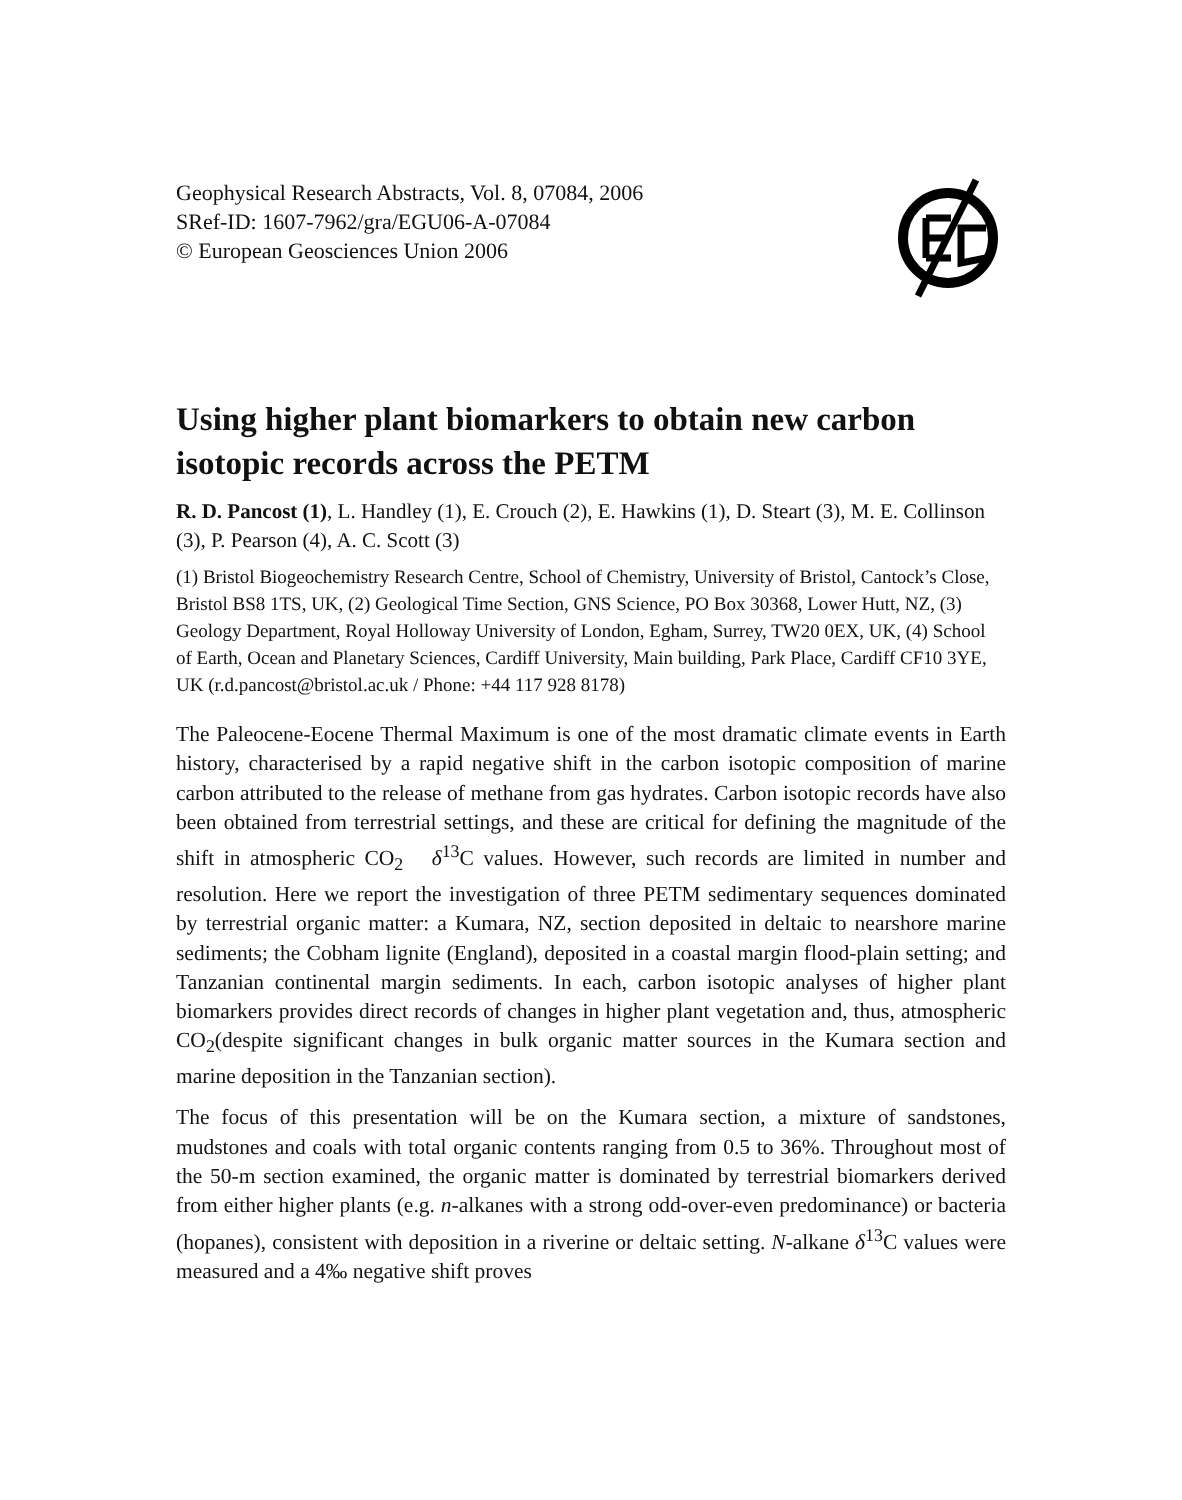Geophysical Research Abstracts, Vol. 8, 07084, 2006
SRef-ID: 1607-7962/gra/EGU06-A-07084
© European Geosciences Union 2006
Using higher plant biomarkers to obtain new carbon isotopic records across the PETM
R. D. Pancost (1), L. Handley (1), E. Crouch (2), E. Hawkins (1), D. Steart (3), M. E. Collinson (3), P. Pearson (4), A. C. Scott (3)
(1) Bristol Biogeochemistry Research Centre, School of Chemistry, University of Bristol, Cantock’s Close, Bristol BS8 1TS, UK, (2) Geological Time Section, GNS Science, PO Box 30368, Lower Hutt, NZ, (3) Geology Department, Royal Holloway University of London, Egham, Surrey, TW20 0EX, UK, (4) School of Earth, Ocean and Planetary Sciences, Cardiff University, Main building, Park Place, Cardiff CF10 3YE, UK (r.d.pancost@bristol.ac.uk / Phone: +44 117 928 8178)
The Paleocene-Eocene Thermal Maximum is one of the most dramatic climate events in Earth history, characterised by a rapid negative shift in the carbon isotopic composition of marine carbon attributed to the release of methane from gas hydrates. Carbon isotopic records have also been obtained from terrestrial settings, and these are critical for defining the magnitude of the shift in atmospheric CO<sub>2</sub> δ<sup>13</sup>C values. However, such records are limited in number and resolution. Here we report the investigation of three PETM sedimentary sequences dominated by terrestrial organic matter: a Kumara, NZ, section deposited in deltaic to nearshore marine sediments; the Cobham lignite (England), deposited in a coastal margin flood-plain setting; and Tanzanian continental margin sediments. In each, carbon isotopic analyses of higher plant biomarkers provides direct records of changes in higher plant vegetation and, thus, atmospheric CO<sub>2</sub>(despite significant changes in bulk organic matter sources in the Kumara section and marine deposition in the Tanzanian section).
The focus of this presentation will be on the Kumara section, a mixture of sandstones, mudstones and coals with total organic contents ranging from 0.5 to 36%. Throughout most of the 50-m section examined, the organic matter is dominated by terrestrial biomarkers derived from either higher plants (e.g. n-alkanes with a strong odd-over-even predominance) or bacteria (hopanes), consistent with deposition in a riverine or deltaic setting. N-alkane δ<sup>13</sup>C values were measured and a 4‰ negative shift proves